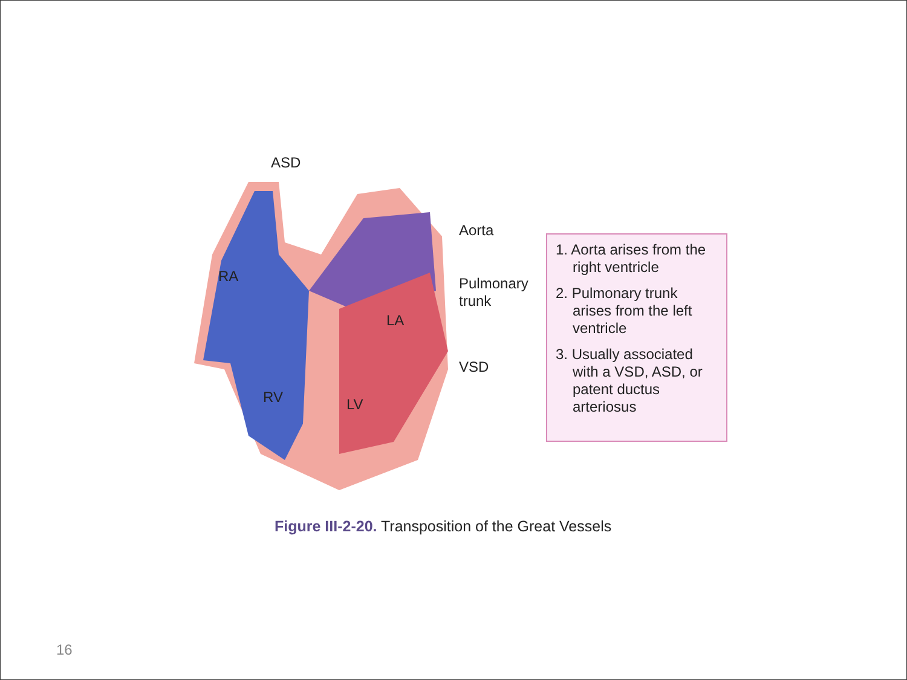ASD
Aorta
Pulmonary
trunk
VSD
RA
LA
RV LV
1. Aorta arises from the right ventricle
2. Pulmonary trunk arises from the left ventricle
3. Usually associated with a VSD, ASD, or patent ductus arteriosus
Figure III-2-20. Transposition of the Great Vessels
16